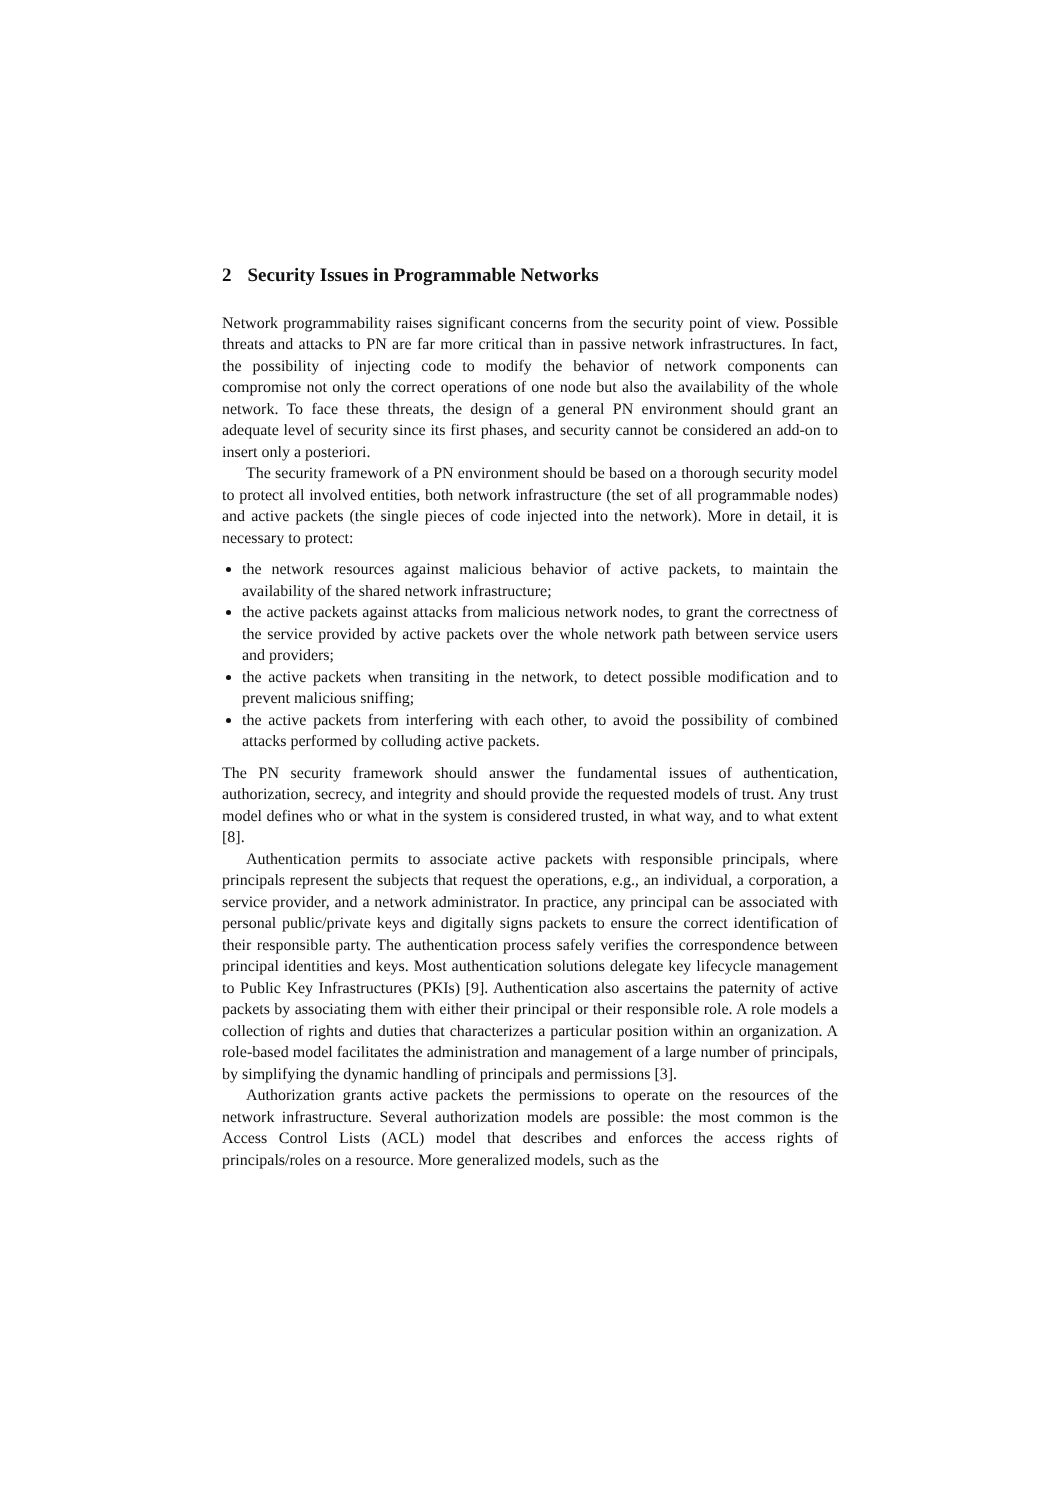2 Security Issues in Programmable Networks
Network programmability raises significant concerns from the security point of view. Possible threats and attacks to PN are far more critical than in passive network infrastructures. In fact, the possibility of injecting code to modify the behavior of network components can compromise not only the correct operations of one node but also the availability of the whole network. To face these threats, the design of a general PN environment should grant an adequate level of security since its first phases, and security cannot be considered an add-on to insert only a posteriori.
The security framework of a PN environment should be based on a thorough security model to protect all involved entities, both network infrastructure (the set of all programmable nodes) and active packets (the single pieces of code injected into the network). More in detail, it is necessary to protect:
the network resources against malicious behavior of active packets, to maintain the availability of the shared network infrastructure;
the active packets against attacks from malicious network nodes, to grant the correctness of the service provided by active packets over the whole network path between service users and providers;
the active packets when transiting in the network, to detect possible modification and to prevent malicious sniffing;
the active packets from interfering with each other, to avoid the possibility of combined attacks performed by colluding active packets.
The PN security framework should answer the fundamental issues of authentication, authorization, secrecy, and integrity and should provide the requested models of trust. Any trust model defines who or what in the system is considered trusted, in what way, and to what extent [8].
Authentication permits to associate active packets with responsible principals, where principals represent the subjects that request the operations, e.g., an individual, a corporation, a service provider, and a network administrator. In practice, any principal can be associated with personal public/private keys and digitally signs packets to ensure the correct identification of their responsible party. The authentication process safely verifies the correspondence between principal identities and keys. Most authentication solutions delegate key lifecycle management to Public Key Infrastructures (PKIs) [9]. Authentication also ascertains the paternity of active packets by associating them with either their principal or their responsible role. A role models a collection of rights and duties that characterizes a particular position within an organization. A role-based model facilitates the administration and management of a large number of principals, by simplifying the dynamic handling of principals and permissions [3].
Authorization grants active packets the permissions to operate on the resources of the network infrastructure. Several authorization models are possible: the most common is the Access Control Lists (ACL) model that describes and enforces the access rights of principals/roles on a resource. More generalized models, such as the